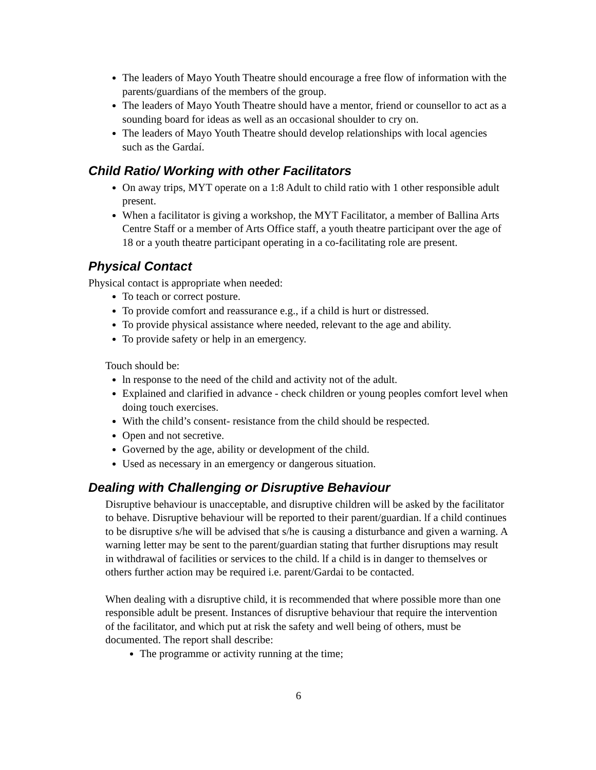The leaders of Mayo Youth Theatre should encourage a free flow of information with the parents/guardians of the members of the group.
The leaders of Mayo Youth Theatre should have a mentor, friend or counsellor to act as a sounding board for ideas as well as an occasional shoulder to cry on.
The leaders of Mayo Youth Theatre should develop relationships with local agencies such as the Gardaí.
Child Ratio/ Working with other Facilitators
On away trips, MYT operate on a 1:8 Adult to child ratio with 1 other responsible adult present.
When a facilitator is giving a workshop, the MYT Facilitator, a member of Ballina Arts Centre Staff or a member of Arts Office staff, a youth theatre participant over the age of 18 or a youth theatre participant operating in a co-facilitating role are present.
Physical Contact
Physical contact is appropriate when needed:
To teach or correct posture.
To provide comfort and reassurance e.g., if a child is hurt or distressed.
To provide physical assistance where needed, relevant to the age and ability.
To provide safety or help in an emergency.
Touch should be:
ln response to the need of the child and activity not of the adult.
Explained and clarified in advance - check children or young peoples comfort level when doing touch exercises.
With the child’s consent- resistance from the child should be respected.
Open and not secretive.
Governed by the age, ability or development of the child.
Used as necessary in an emergency or dangerous situation.
Dealing with Challenging or Disruptive Behaviour
Disruptive behaviour is unacceptable, and disruptive children will be asked by the facilitator to behave. Disruptive behaviour will be reported to their parent/guardian. lf a child continues to be disruptive s/he will be advised that s/he is causing a disturbance and given a warning. A warning letter may be sent to the parent/guardian stating that further disruptions may result in withdrawal of facilities or services to the child. lf a child is in danger to themselves or others further action may be required i.e. parent/Gardai to be contacted.
When dealing with a disruptive child, it is recommended that where possible more than one responsible adult be present. Instances of disruptive behaviour that require the intervention of the facilitator, and which put at risk the safety and well being of others, must be documented. The report shall describe:
The programme or activity running at the time;
6